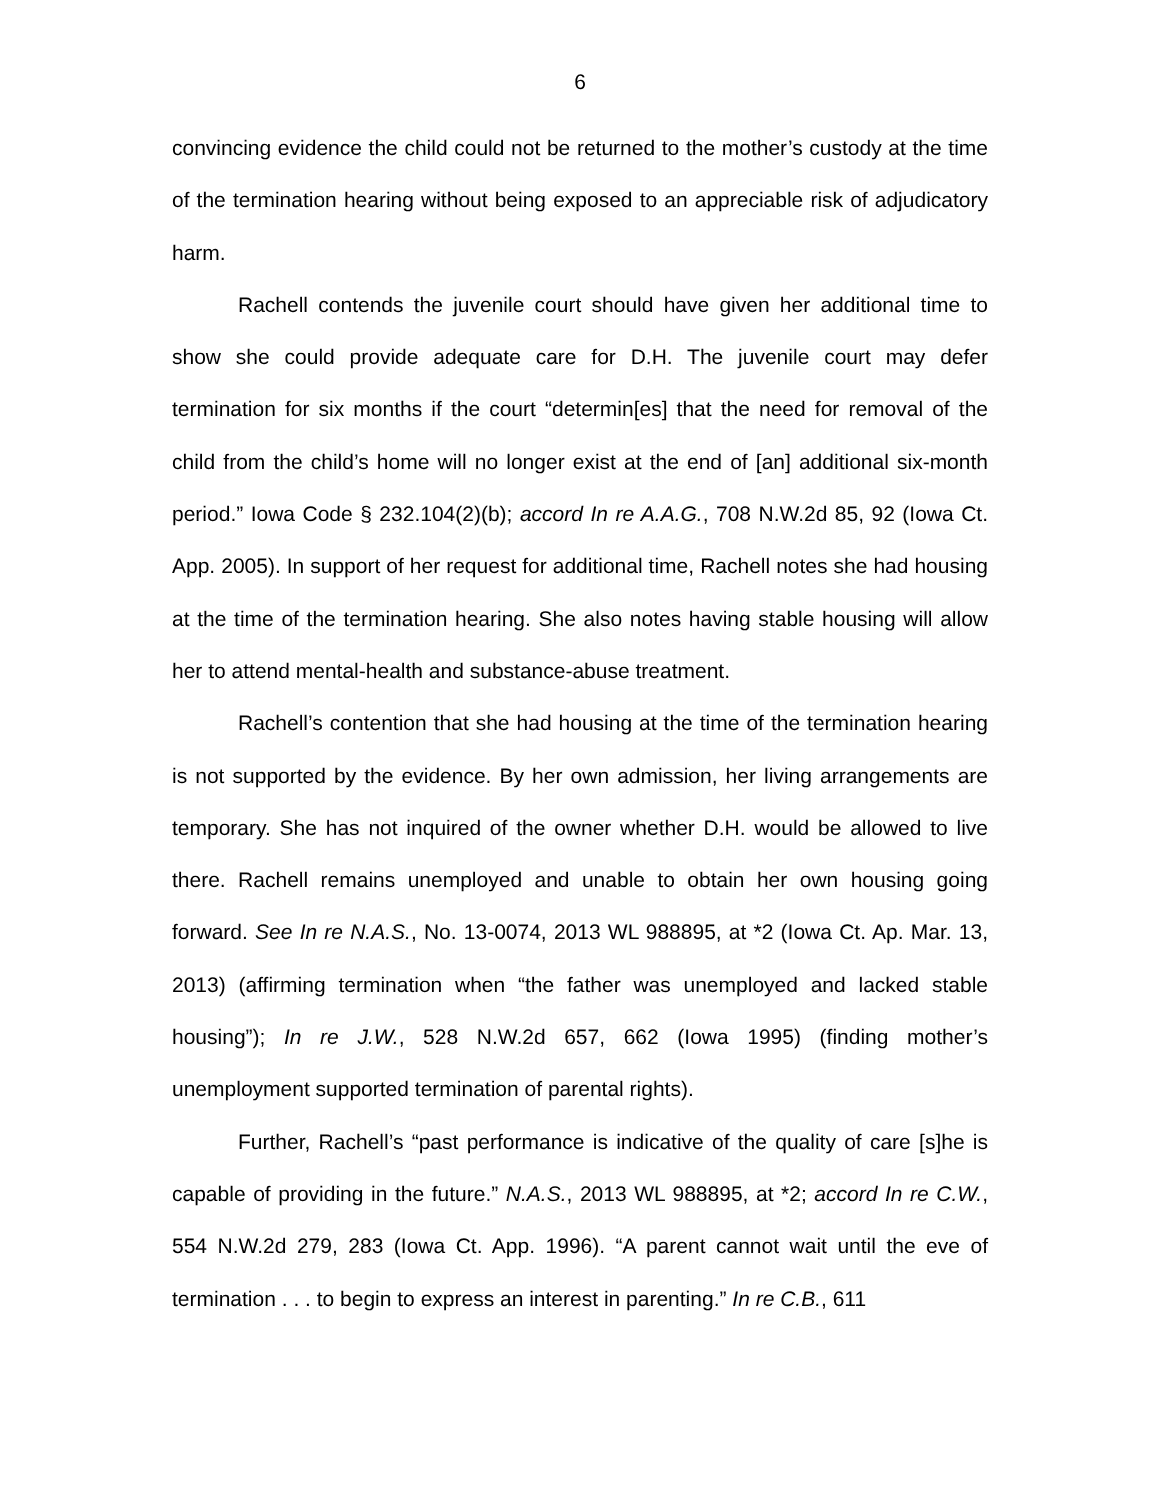6
convincing evidence the child could not be returned to the mother’s custody at the time of the termination hearing without being exposed to an appreciable risk of adjudicatory harm.
Rachell contends the juvenile court should have given her additional time to show she could provide adequate care for D.H. The juvenile court may defer termination for six months if the court “determin[es] that the need for removal of the child from the child’s home will no longer exist at the end of [an] additional six-month period.” Iowa Code § 232.104(2)(b); accord In re A.A.G., 708 N.W.2d 85, 92 (Iowa Ct. App. 2005). In support of her request for additional time, Rachell notes she had housing at the time of the termination hearing. She also notes having stable housing will allow her to attend mental-health and substance-abuse treatment.
Rachell’s contention that she had housing at the time of the termination hearing is not supported by the evidence. By her own admission, her living arrangements are temporary. She has not inquired of the owner whether D.H. would be allowed to live there. Rachell remains unemployed and unable to obtain her own housing going forward. See In re N.A.S., No. 13-0074, 2013 WL 988895, at *2 (Iowa Ct. Ap. Mar. 13, 2013) (affirming termination when “the father was unemployed and lacked stable housing”); In re J.W., 528 N.W.2d 657, 662 (Iowa 1995) (finding mother’s unemployment supported termination of parental rights).
Further, Rachell’s “past performance is indicative of the quality of care [s]he is capable of providing in the future.” N.A.S., 2013 WL 988895, at *2; accord In re C.W., 554 N.W.2d 279, 283 (Iowa Ct. App. 1996). “A parent cannot wait until the eve of termination . . . to begin to express an interest in parenting.” In re C.B., 611